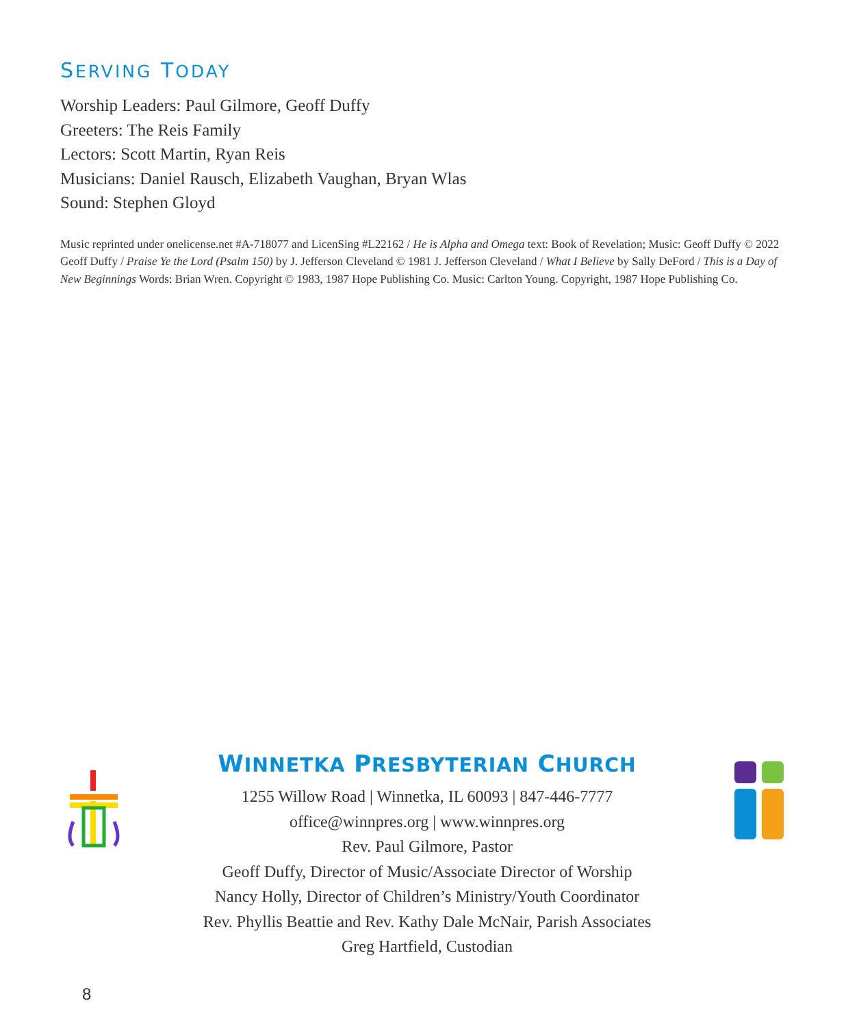SERVING TODAY
Worship Leaders: Paul Gilmore, Geoff Duffy
Greeters: The Reis Family
Lectors: Scott Martin, Ryan Reis
Musicians: Daniel Rausch, Elizabeth Vaughan, Bryan Wlas
Sound: Stephen Gloyd
Music reprinted under onelicense.net #A-718077 and LicenSing #L22162 / He is Alpha and Omega text: Book of Revelation; Music: Geoff Duffy © 2022 Geoff Duffy / Praise Ye the Lord (Psalm 150) by J. Jefferson Cleveland © 1981 J. Jefferson Cleveland / What I Believe by Sally DeFord / This is a Day of New Beginnings Words: Brian Wren. Copyright © 1983, 1987 Hope Publishing Co. Music: Carlton Young. Copyright, 1987 Hope Publishing Co.
WINNETKA PRESBYTERIAN CHURCH
1255 Willow Road | Winnetka, IL 60093 | 847-446-7777
office@winnpres.org | www.winnpres.org
Rev. Paul Gilmore, Pastor
Geoff Duffy, Director of Music/Associate Director of Worship
Nancy Holly, Director of Children’s Ministry/Youth Coordinator
Rev. Phyllis Beattie and Rev. Kathy Dale McNair, Parish Associates
Greg Hartfield, Custodian
8